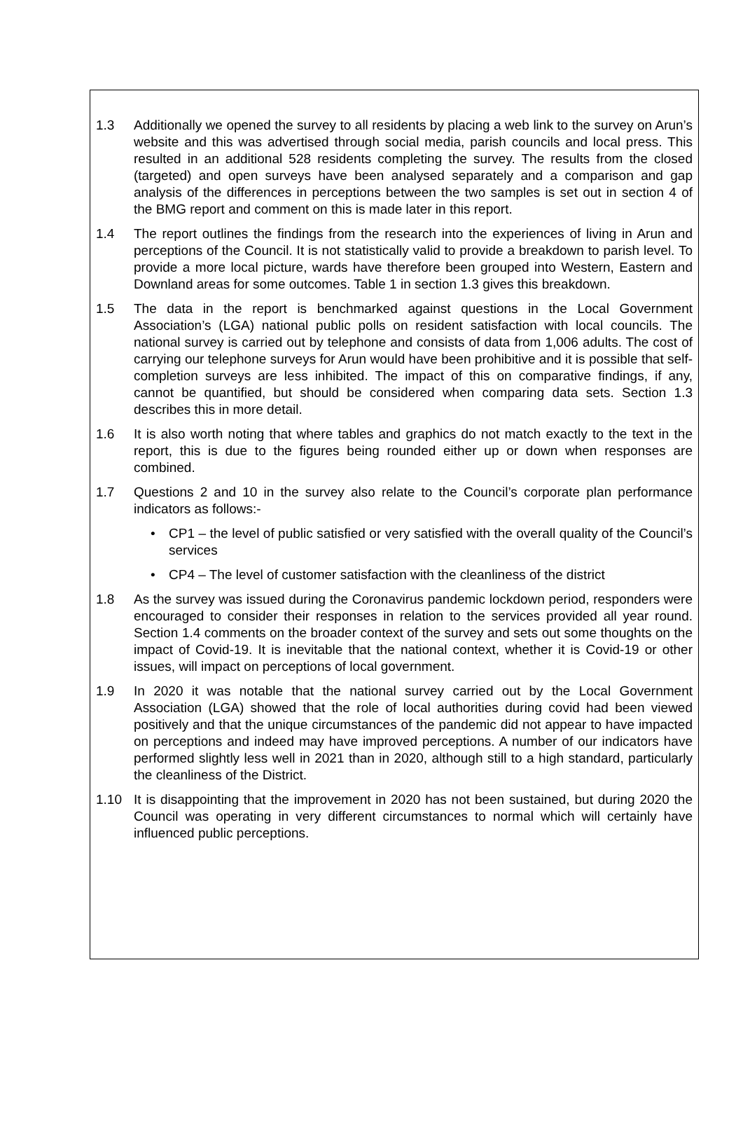1.3 Additionally we opened the survey to all residents by placing a web link to the survey on Arun’s website and this was advertised through social media, parish councils and local press. This resulted in an additional 528 residents completing the survey. The results from the closed (targeted) and open surveys have been analysed separately and a comparison and gap analysis of the differences in perceptions between the two samples is set out in section 4 of the BMG report and comment on this is made later in this report.
1.4 The report outlines the findings from the research into the experiences of living in Arun and perceptions of the Council. It is not statistically valid to provide a breakdown to parish level. To provide a more local picture, wards have therefore been grouped into Western, Eastern and Downland areas for some outcomes. Table 1 in section 1.3 gives this breakdown.
1.5 The data in the report is benchmarked against questions in the Local Government Association’s (LGA) national public polls on resident satisfaction with local councils. The national survey is carried out by telephone and consists of data from 1,006 adults. The cost of carrying our telephone surveys for Arun would have been prohibitive and it is possible that self-completion surveys are less inhibited. The impact of this on comparative findings, if any, cannot be quantified, but should be considered when comparing data sets. Section 1.3 describes this in more detail.
1.6 It is also worth noting that where tables and graphics do not match exactly to the text in the report, this is due to the figures being rounded either up or down when responses are combined.
1.7 Questions 2 and 10 in the survey also relate to the Council’s corporate plan performance indicators as follows:-
• CP1 – the level of public satisfied or very satisfied with the overall quality of the Council’s services
• CP4 – The level of customer satisfaction with the cleanliness of the district
1.8 As the survey was issued during the Coronavirus pandemic lockdown period, responders were encouraged to consider their responses in relation to the services provided all year round. Section 1.4 comments on the broader context of the survey and sets out some thoughts on the impact of Covid-19. It is inevitable that the national context, whether it is Covid-19 or other issues, will impact on perceptions of local government.
1.9 In 2020 it was notable that the national survey carried out by the Local Government Association (LGA) showed that the role of local authorities during covid had been viewed positively and that the unique circumstances of the pandemic did not appear to have impacted on perceptions and indeed may have improved perceptions. A number of our indicators have performed slightly less well in 2021 than in 2020, although still to a high standard, particularly the cleanliness of the District.
1.10 It is disappointing that the improvement in 2020 has not been sustained, but during 2020 the Council was operating in very different circumstances to normal which will certainly have influenced public perceptions.